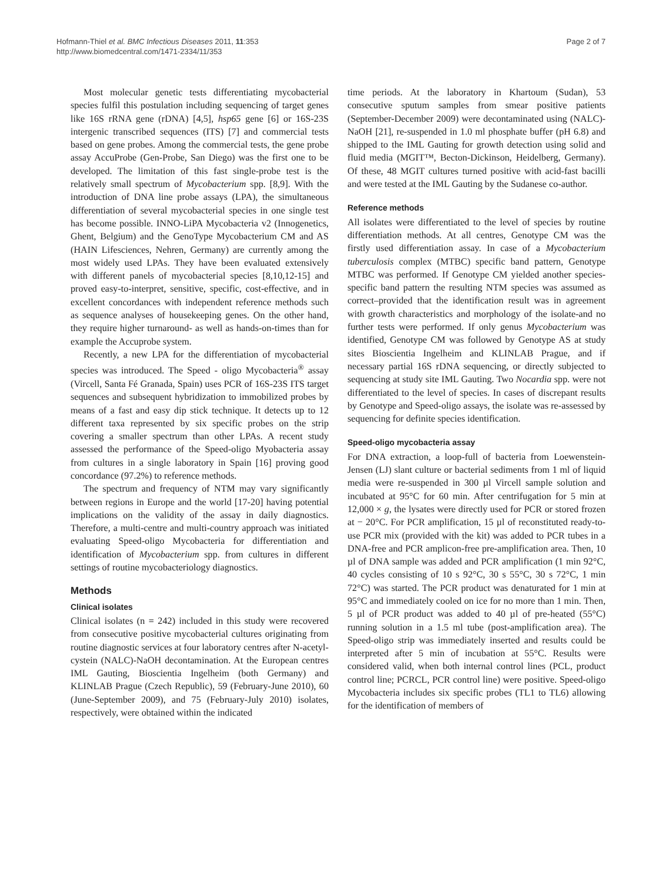Hofmann-Thiel et al. BMC Infectious Diseases 2011, 11:353
http://www.biomedcentral.com/1471-2334/11/353
Page 2 of 7
Most molecular genetic tests differentiating mycobacterial species fulfil this postulation including sequencing of target genes like 16S rRNA gene (rDNA) [4,5], hsp65 gene [6] or 16S-23S intergenic transcribed sequences (ITS) [7] and commercial tests based on gene probes. Among the commercial tests, the gene probe assay AccuProbe (Gen-Probe, San Diego) was the first one to be developed. The limitation of this fast single-probe test is the relatively small spectrum of Mycobacterium spp. [8,9]. With the introduction of DNA line probe assays (LPA), the simultaneous differentiation of several mycobacterial species in one single test has become possible. INNO-LiPA Mycobacteria v2 (Innogenetics, Ghent, Belgium) and the GenoType Mycobacterium CM and AS (HAIN Lifesciences, Nehren, Germany) are currently among the most widely used LPAs. They have been evaluated extensively with different panels of mycobacterial species [8,10,12-15] and proved easy-to-interpret, sensitive, specific, cost-effective, and in excellent concordances with independent reference methods such as sequence analyses of housekeeping genes. On the other hand, they require higher turnaround- as well as hands-on-times than for example the Accuprobe system.
Recently, a new LPA for the differentiation of mycobacterial species was introduced. The Speed - oligo Mycobacteria<sup>®</sup> assay (Vircell, Santa Fé Granada, Spain) uses PCR of 16S-23S ITS target sequences and subsequent hybridization to immobilized probes by means of a fast and easy dip stick technique. It detects up to 12 different taxa represented by six specific probes on the strip covering a smaller spectrum than other LPAs. A recent study assessed the performance of the Speed-oligo Myobacteria assay from cultures in a single laboratory in Spain [16] proving good concordance (97.2%) to reference methods.
The spectrum and frequency of NTM may vary significantly between regions in Europe and the world [17-20] having potential implications on the validity of the assay in daily diagnostics. Therefore, a multi-centre and multi-country approach was initiated evaluating Speed-oligo Mycobacteria for differentiation and identification of Mycobacterium spp. from cultures in different settings of routine mycobacteriology diagnostics.
Methods
Clinical isolates
Clinical isolates (n = 242) included in this study were recovered from consecutive positive mycobacterial cultures originating from routine diagnostic services at four laboratory centres after N-acetyl-cystein (NALC)-NaOH decontamination. At the European centres IML Gauting, Bioscientia Ingelheim (both Germany) and KLINLAB Prague (Czech Republic), 59 (February-June 2010), 60 (June-September 2009), and 75 (February-July 2010) isolates, respectively, were obtained within the indicated
time periods. At the laboratory in Khartoum (Sudan), 53 consecutive sputum samples from smear positive patients (September-December 2009) were decontaminated using (NALC)-NaOH [21], re-suspended in 1.0 ml phosphate buffer (pH 6.8) and shipped to the IML Gauting for growth detection using solid and fluid media (MGIT™, Becton-Dickinson, Heidelberg, Germany). Of these, 48 MGIT cultures turned positive with acid-fast bacilli and were tested at the IML Gauting by the Sudanese co-author.
Reference methods
All isolates were differentiated to the level of species by routine differentiation methods. At all centres, Genotype CM was the firstly used differentiation assay. In case of a Mycobacterium tuberculosis complex (MTBC) specific band pattern, Genotype MTBC was performed. If Genotype CM yielded another species-specific band pattern the resulting NTM species was assumed as correct–provided that the identification result was in agreement with growth characteristics and morphology of the isolate-and no further tests were performed. If only genus Mycobacterium was identified, Genotype CM was followed by Genotype AS at study sites Bioscientia Ingelheim and KLINLAB Prague, and if necessary partial 16S rDNA sequencing, or directly subjected to sequencing at study site IML Gauting. Two Nocardia spp. were not differentiated to the level of species. In cases of discrepant results by Genotype and Speed-oligo assays, the isolate was re-assessed by sequencing for definite species identification.
Speed-oligo mycobacteria assay
For DNA extraction, a loop-full of bacteria from Loewenstein-Jensen (LJ) slant culture or bacterial sediments from 1 ml of liquid media were re-suspended in 300 µl Vircell sample solution and incubated at 95°C for 60 min. After centrifugation for 5 min at 12,000 × g, the lysates were directly used for PCR or stored frozen at − 20°C. For PCR amplification, 15 µl of reconstituted ready-to-use PCR mix (provided with the kit) was added to PCR tubes in a DNA-free and PCR amplicon-free pre-amplification area. Then, 10 µl of DNA sample was added and PCR amplification (1 min 92°C, 40 cycles consisting of 10 s 92°C, 30 s 55°C, 30 s 72°C, 1 min 72°C) was started. The PCR product was denaturated for 1 min at 95°C and immediately cooled on ice for no more than 1 min. Then, 5 µl of PCR product was added to 40 µl of pre-heated (55°C) running solution in a 1.5 ml tube (post-amplification area). The Speed-oligo strip was immediately inserted and results could be interpreted after 5 min of incubation at 55°C. Results were considered valid, when both internal control lines (PCL, product control line; PCRCL, PCR control line) were positive. Speed-oligo Mycobacteria includes six specific probes (TL1 to TL6) allowing for the identification of members of